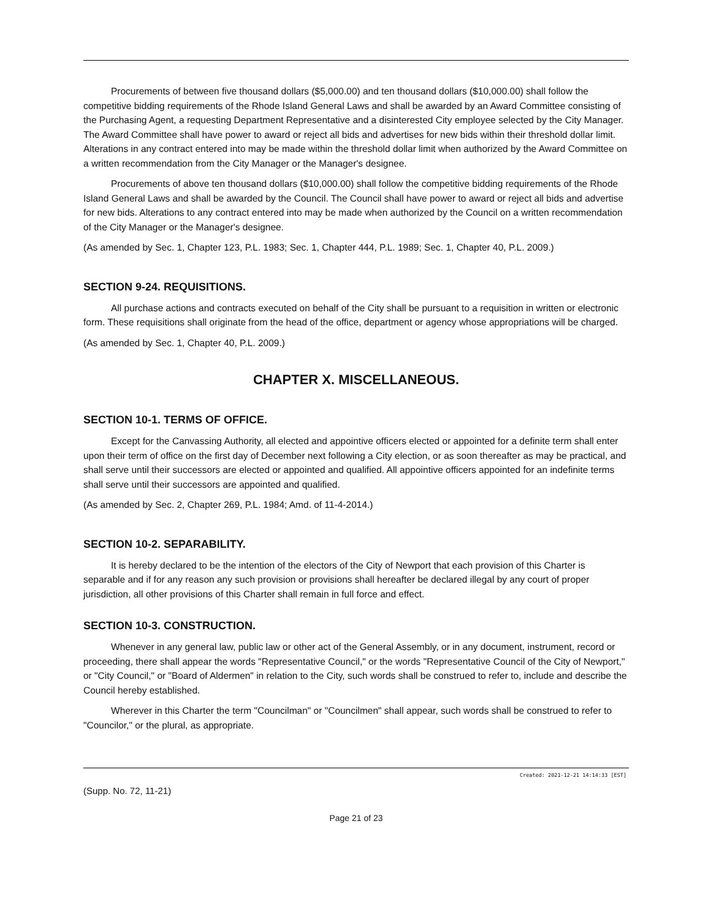Procurements of between five thousand dollars ($5,000.00) and ten thousand dollars ($10,000.00) shall follow the competitive bidding requirements of the Rhode Island General Laws and shall be awarded by an Award Committee consisting of the Purchasing Agent, a requesting Department Representative and a disinterested City employee selected by the City Manager. The Award Committee shall have power to award or reject all bids and advertises for new bids within their threshold dollar limit. Alterations in any contract entered into may be made within the threshold dollar limit when authorized by the Award Committee on a written recommendation from the City Manager or the Manager's designee.
Procurements of above ten thousand dollars ($10,000.00) shall follow the competitive bidding requirements of the Rhode Island General Laws and shall be awarded by the Council. The Council shall have power to award or reject all bids and advertise for new bids. Alterations to any contract entered into may be made when authorized by the Council on a written recommendation of the City Manager or the Manager's designee.
(As amended by Sec. 1, Chapter 123, P.L. 1983; Sec. 1, Chapter 444, P.L. 1989; Sec. 1, Chapter 40, P.L. 2009.)
SECTION 9-24. REQUISITIONS.
All purchase actions and contracts executed on behalf of the City shall be pursuant to a requisition in written or electronic form. These requisitions shall originate from the head of the office, department or agency whose appropriations will be charged.
(As amended by Sec. 1, Chapter 40, P.L. 2009.)
CHAPTER X. MISCELLANEOUS.
SECTION 10-1. TERMS OF OFFICE.
Except for the Canvassing Authority, all elected and appointive officers elected or appointed for a definite term shall enter upon their term of office on the first day of December next following a City election, or as soon thereafter as may be practical, and shall serve until their successors are elected or appointed and qualified. All appointive officers appointed for an indefinite terms shall serve until their successors are appointed and qualified.
(As amended by Sec. 2, Chapter 269, P.L. 1984; Amd. of 11-4-2014.)
SECTION 10-2. SEPARABILITY.
It is hereby declared to be the intention of the electors of the City of Newport that each provision of this Charter is separable and if for any reason any such provision or provisions shall hereafter be declared illegal by any court of proper jurisdiction, all other provisions of this Charter shall remain in full force and effect.
SECTION 10-3. CONSTRUCTION.
Whenever in any general law, public law or other act of the General Assembly, or in any document, instrument, record or proceeding, there shall appear the words "Representative Council," or the words "Representative Council of the City of Newport," or "City Council," or "Board of Aldermen" in relation to the City, such words shall be construed to refer to, include and describe the Council hereby established.
Wherever in this Charter the term "Councilman" or "Councilmen" shall appear, such words shall be construed to refer to "Councilor," or the plural, as appropriate.
Created: 2021-12-21 14:14:33 [EST]
(Supp. No. 72, 11-21)
Page 21 of 23